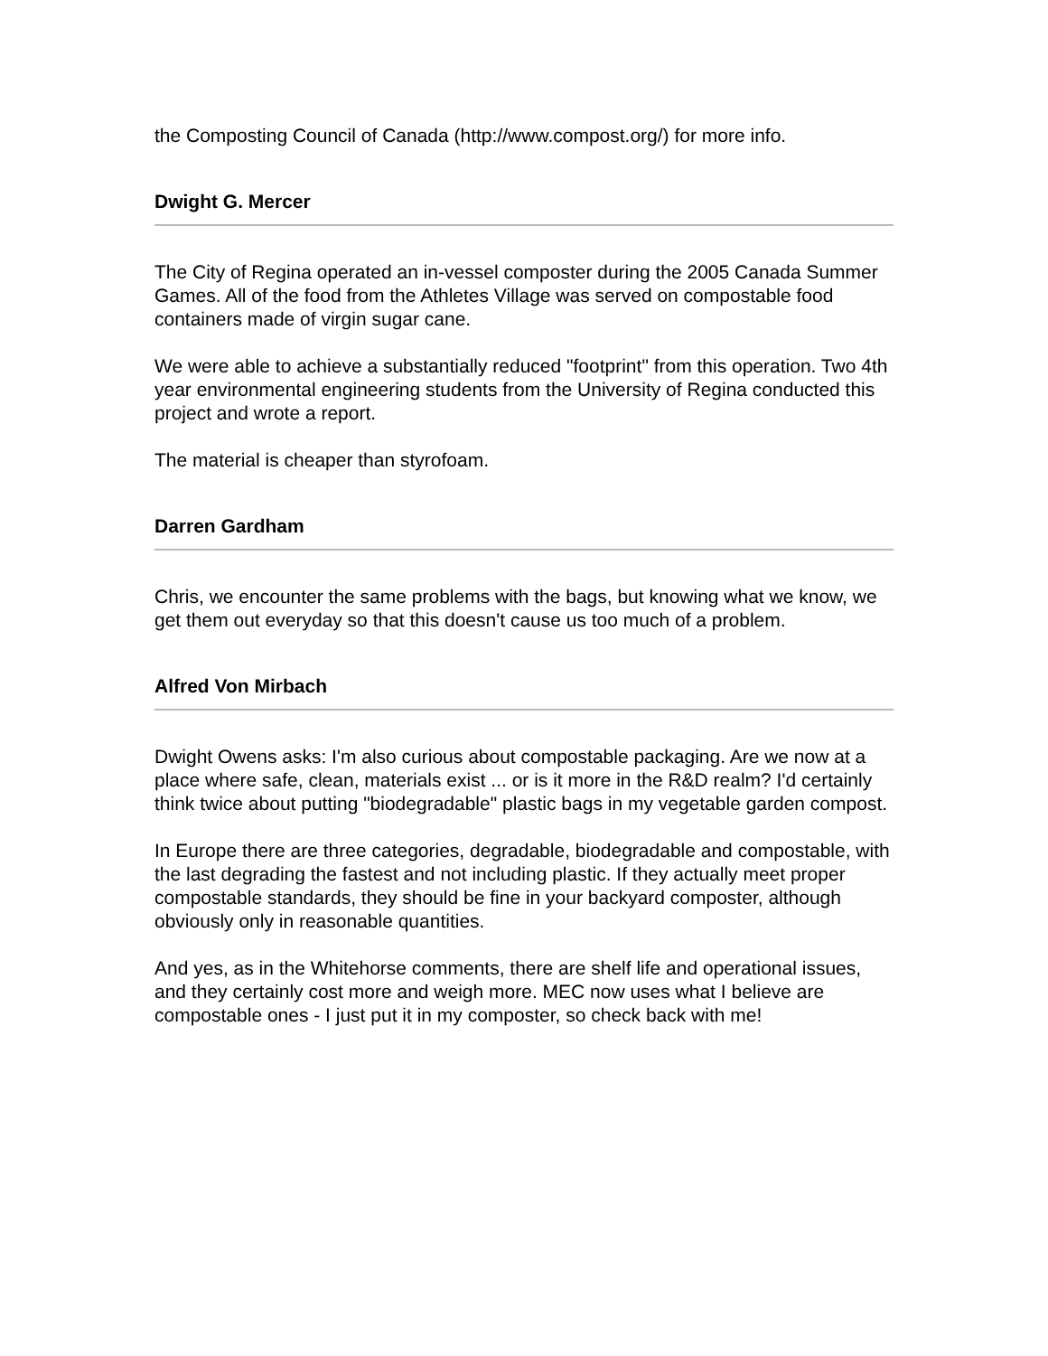the Composting Council of Canada (http://www.compost.org/) for more info.
Dwight G. Mercer
The City of Regina operated an in-vessel composter during the 2005 Canada Summer Games. All of the food from the Athletes Village was served on compostable food containers made of virgin sugar cane.
We were able to achieve a substantially reduced "footprint" from this operation. Two 4th year environmental engineering students from the University of Regina conducted this project and wrote a report.
The material is cheaper than styrofoam.
Darren Gardham
Chris, we encounter the same problems with the bags, but knowing what we know, we get them out everyday so that this doesn't cause us too much of a problem.
Alfred Von Mirbach
Dwight Owens asks: I'm also curious about compostable packaging. Are we now at a place where safe, clean, materials exist ... or is it more in the R&D realm? I'd certainly think twice about putting "biodegradable" plastic bags in my vegetable garden compost.
In Europe there are three categories, degradable, biodegradable and compostable, with the last degrading the fastest and not including plastic. If they actually meet proper compostable standards, they should be fine in your backyard composter, although obviously only in reasonable quantities.
And yes, as in the Whitehorse comments, there are shelf life and operational issues, and they certainly cost more and weigh more. MEC now uses what I believe are compostable ones - I just put it in my composter, so check back with me!